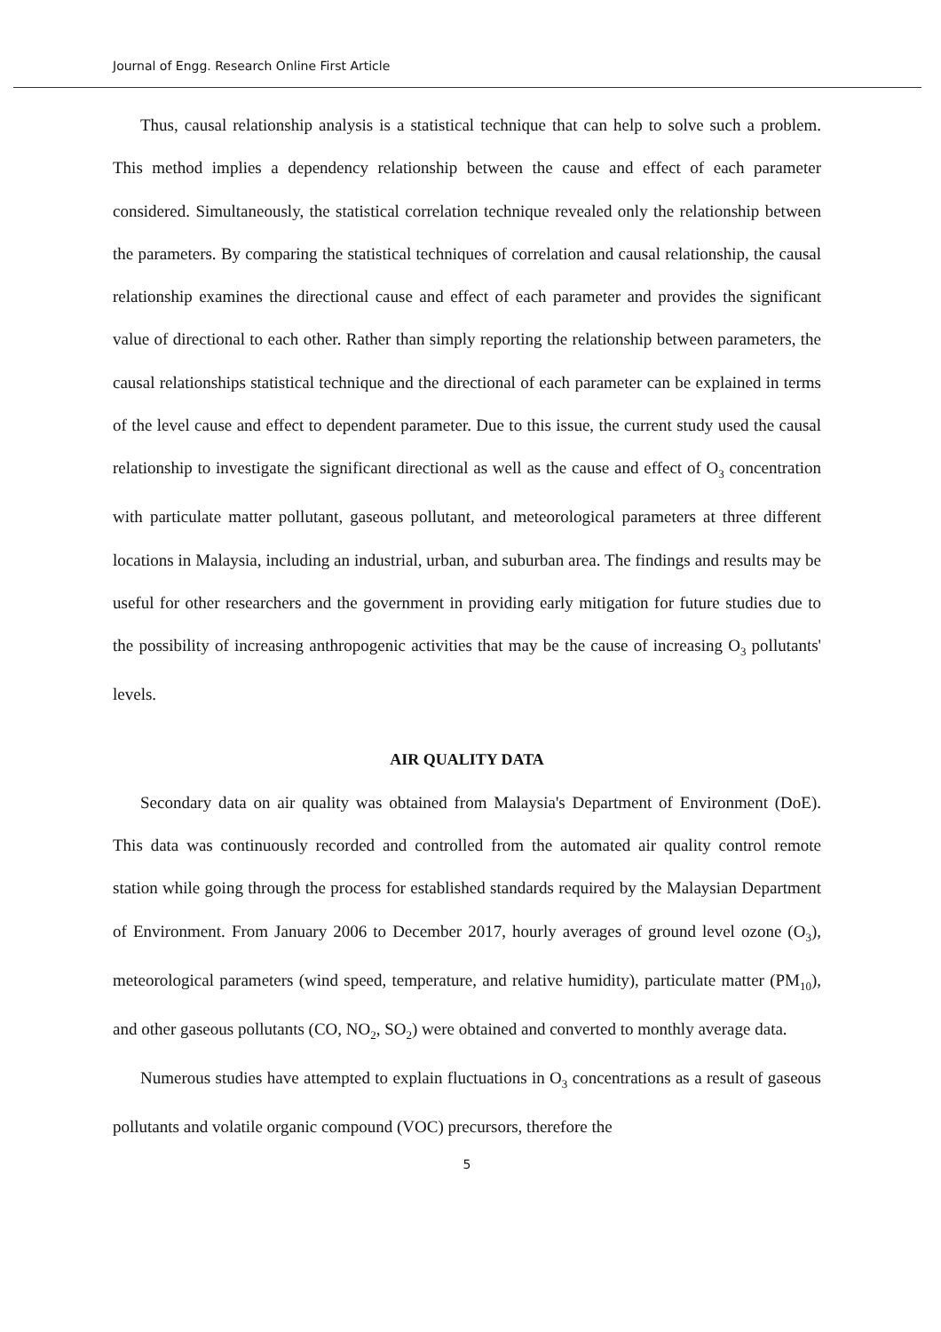Journal of Engg. Research Online First Article
Thus, causal relationship analysis is a statistical technique that can help to solve such a problem. This method implies a dependency relationship between the cause and effect of each parameter considered. Simultaneously, the statistical correlation technique revealed only the relationship between the parameters. By comparing the statistical techniques of correlation and causal relationship, the causal relationship examines the directional cause and effect of each parameter and provides the significant value of directional to each other. Rather than simply reporting the relationship between parameters, the causal relationships statistical technique and the directional of each parameter can be explained in terms of the level cause and effect to dependent parameter. Due to this issue, the current study used the causal relationship to investigate the significant directional as well as the cause and effect of O<sub>3</sub> concentration with particulate matter pollutant, gaseous pollutant, and meteorological parameters at three different locations in Malaysia, including an industrial, urban, and suburban area. The findings and results may be useful for other researchers and the government in providing early mitigation for future studies due to the possibility of increasing anthropogenic activities that may be the cause of increasing O<sub>3</sub> pollutants' levels.
AIR QUALITY DATA
Secondary data on air quality was obtained from Malaysia's Department of Environment (DoE). This data was continuously recorded and controlled from the automated air quality control remote station while going through the process for established standards required by the Malaysian Department of Environment. From January 2006 to December 2017, hourly averages of ground level ozone (O<sub>3</sub>), meteorological parameters (wind speed, temperature, and relative humidity), particulate matter (PM<sub>10</sub>), and other gaseous pollutants (CO, NO<sub>2</sub>, SO<sub>2</sub>) were obtained and converted to monthly average data.
Numerous studies have attempted to explain fluctuations in O<sub>3</sub> concentrations as a result of gaseous pollutants and volatile organic compound (VOC) precursors, therefore the
5